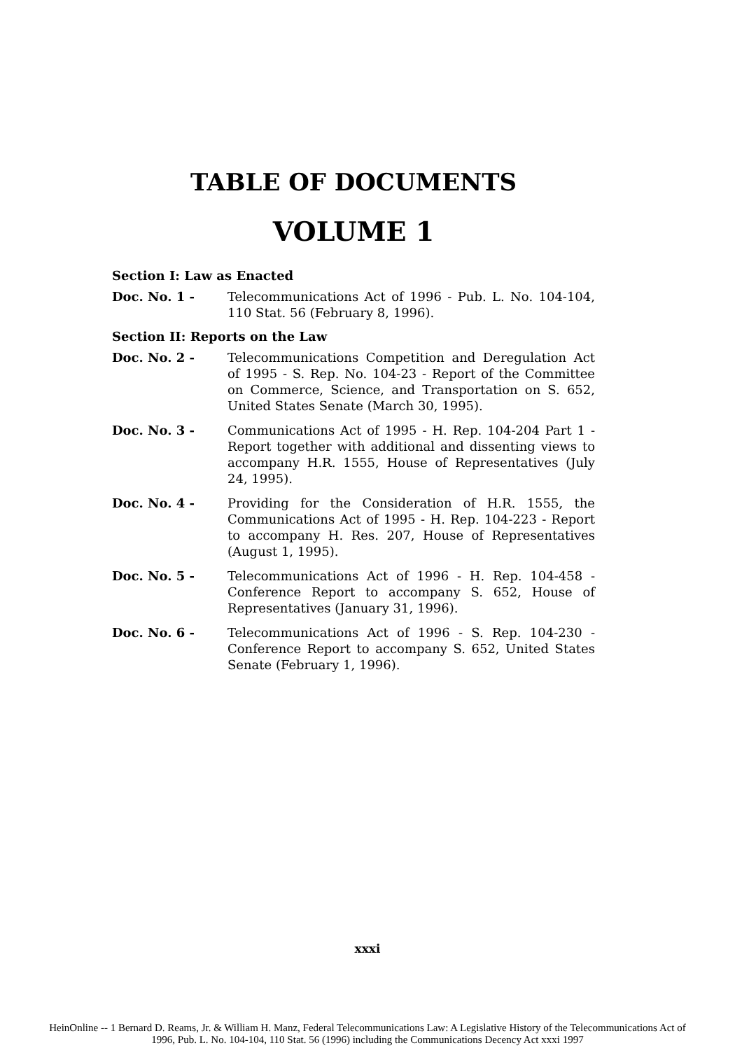TABLE OF DOCUMENTS
VOLUME 1
Section I: Law as Enacted
Doc. No. 1 - Telecommunications Act of 1996 - Pub. L. No. 104-104, 110 Stat. 56 (February 8, 1996).
Section II: Reports on the Law
Doc. No. 2 - Telecommunications Competition and Deregulation Act of 1995 - S. Rep. No. 104-23 - Report of the Committee on Commerce, Science, and Transportation on S. 652, United States Senate (March 30, 1995).
Doc. No. 3 - Communications Act of 1995 - H. Rep. 104-204 Part 1 - Report together with additional and dissenting views to accompany H.R. 1555, House of Representatives (July 24, 1995).
Doc. No. 4 - Providing for the Consideration of H.R. 1555, the Communications Act of 1995 - H. Rep. 104-223 - Report to accompany H. Res. 207, House of Representatives (August 1, 1995).
Doc. No. 5 - Telecommunications Act of 1996 - H. Rep. 104-458 - Conference Report to accompany S. 652, House of Representatives (January 31, 1996).
Doc. No. 6 - Telecommunications Act of 1996 - S. Rep. 104-230 - Conference Report to accompany S. 652, United States Senate (February 1, 1996).
xxxi
HeinOnline -- 1 Bernard D. Reams, Jr. & William H. Manz, Federal Telecommunications Law: A Legislative History of the Telecommunications Act of
1996, Pub. L. No. 104-104, 110 Stat. 56 (1996) including the Communications Decency Act xxxi 1997